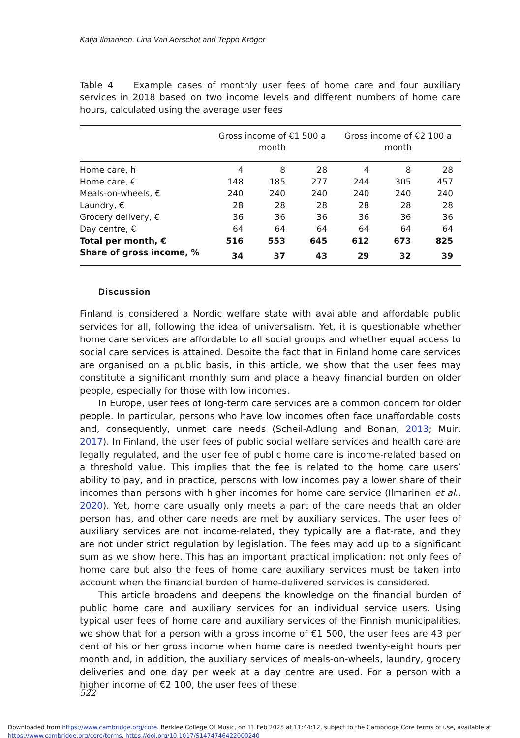Katja Ilmarinen, Lina Van Aerschot and Teppo Kröger
Table 4 Example cases of monthly user fees of home care and four auxiliary services in 2018 based on two income levels and different numbers of home care hours, calculated using the average user fees
| | Gross income of €1 500 a month | | | Gross income of €2 100 a month | | |
| --- | --- | --- | --- | --- | --- | --- |
| Home care, h | 4 | 8 | 28 | 4 | 8 | 28 |
| Home care, € | 148 | 185 | 277 | 244 | 305 | 457 |
| Meals-on-wheels, € | 240 | 240 | 240 | 240 | 240 | 240 |
| Laundry, € | 28 | 28 | 28 | 28 | 28 | 28 |
| Grocery delivery, € | 36 | 36 | 36 | 36 | 36 | 36 |
| Day centre, € | 64 | 64 | 64 | 64 | 64 | 64 |
| Total per month, € | 516 | 553 | 645 | 612 | 673 | 825 |
| Share of gross income, % | 34 | 37 | 43 | 29 | 32 | 39 |
Discussion
Finland is considered a Nordic welfare state with available and affordable public services for all, following the idea of universalism. Yet, it is questionable whether home care services are affordable to all social groups and whether equal access to social care services is attained. Despite the fact that in Finland home care services are organised on a public basis, in this article, we show that the user fees may constitute a significant monthly sum and place a heavy financial burden on older people, especially for those with low incomes.
In Europe, user fees of long-term care services are a common concern for older people. In particular, persons who have low incomes often face unaffordable costs and, consequently, unmet care needs (Scheil-Adlung and Bonan, 2013; Muir, 2017). In Finland, the user fees of public social welfare services and health care are legally regulated, and the user fee of public home care is income-related based on a threshold value. This implies that the fee is related to the home care users’ ability to pay, and in practice, persons with low incomes pay a lower share of their incomes than persons with higher incomes for home care service (Ilmarinen et al., 2020). Yet, home care usually only meets a part of the care needs that an older person has, and other care needs are met by auxiliary services. The user fees of auxiliary services are not income-related, they typically are a flat-rate, and they are not under strict regulation by legislation. The fees may add up to a significant sum as we show here. This has an important practical implication: not only fees of home care but also the fees of home care auxiliary services must be taken into account when the financial burden of home-delivered services is considered.
This article broadens and deepens the knowledge on the financial burden of public home care and auxiliary services for an individual service users. Using typical user fees of home care and auxiliary services of the Finnish municipalities, we show that for a person with a gross income of €1 500, the user fees are 43 per cent of his or her gross income when home care is needed twenty-eight hours per month and, in addition, the auxiliary services of meals-on-wheels, laundry, grocery deliveries and one day per week at a day centre are used. For a person with a higher income of €2 100, the user fees of these
522
Downloaded from https://www.cambridge.org/core. Berklee College Of Music, on 11 Feb 2025 at 11:44:12, subject to the Cambridge Core terms of use, available at https://www.cambridge.org/core/terms. https://doi.org/10.1017/S1474746422000240